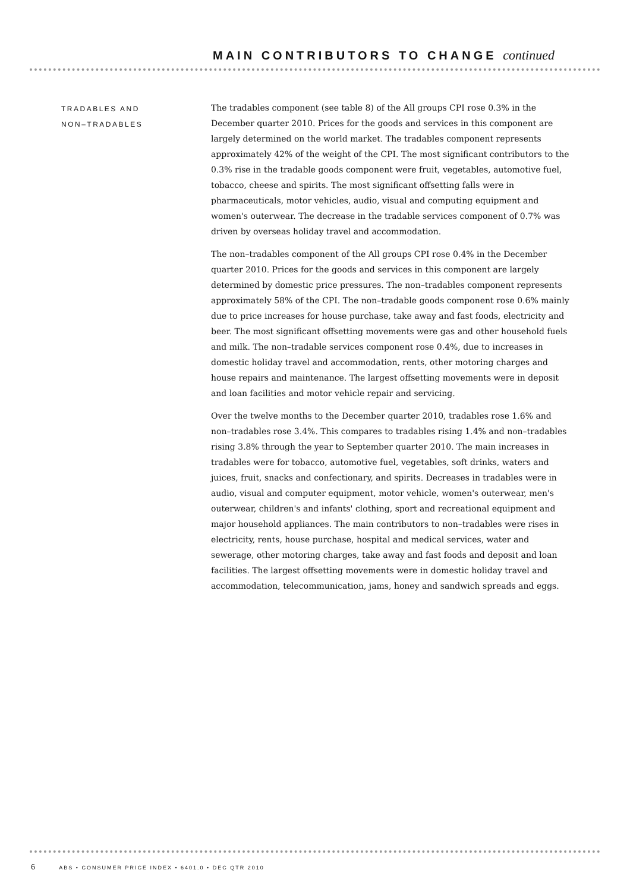MAIN CONTRIBUTORS TO CHANGE continued
TRADABLES AND
NON–TRADABLES
The tradables component (see table 8) of the All groups CPI rose 0.3% in the December quarter 2010. Prices for the goods and services in this component are largely determined on the world market. The tradables component represents approximately 42% of the weight of the CPI. The most significant contributors to the 0.3% rise in the tradable goods component were fruit, vegetables, automotive fuel, tobacco, cheese and spirits. The most significant offsetting falls were in pharmaceuticals, motor vehicles, audio, visual and computing equipment and women's outerwear. The decrease in the tradable services component of 0.7% was driven by overseas holiday travel and accommodation.
The non–tradables component of the All groups CPI rose 0.4% in the December quarter 2010. Prices for the goods and services in this component are largely determined by domestic price pressures. The non–tradables component represents approximately 58% of the CPI. The non–tradable goods component rose 0.6% mainly due to price increases for house purchase, take away and fast foods, electricity and beer. The most significant offsetting movements were gas and other household fuels and milk. The non–tradable services component rose 0.4%, due to increases in domestic holiday travel and accommodation, rents, other motoring charges and house repairs and maintenance. The largest offsetting movements were in deposit and loan facilities and motor vehicle repair and servicing.
Over the twelve months to the December quarter 2010, tradables rose 1.6% and non–tradables rose 3.4%. This compares to tradables rising 1.4% and non–tradables rising 3.8% through the year to September quarter 2010. The main increases in tradables were for tobacco, automotive fuel, vegetables, soft drinks, waters and juices, fruit, snacks and confectionary, and spirits. Decreases in tradables were in audio, visual and computer equipment, motor vehicle, women's outerwear, men's outerwear, children's and infants' clothing, sport and recreational equipment and major household appliances. The main contributors to non–tradables were rises in electricity, rents, house purchase, hospital and medical services, water and sewerage, other motoring charges, take away and fast foods and deposit and loan facilities. The largest offsetting movements were in domestic holiday travel and accommodation, telecommunication, jams, honey and sandwich spreads and eggs.
6 ABS • CONSUMER PRICE INDEX • 6401.0 • DEC QTR 2010